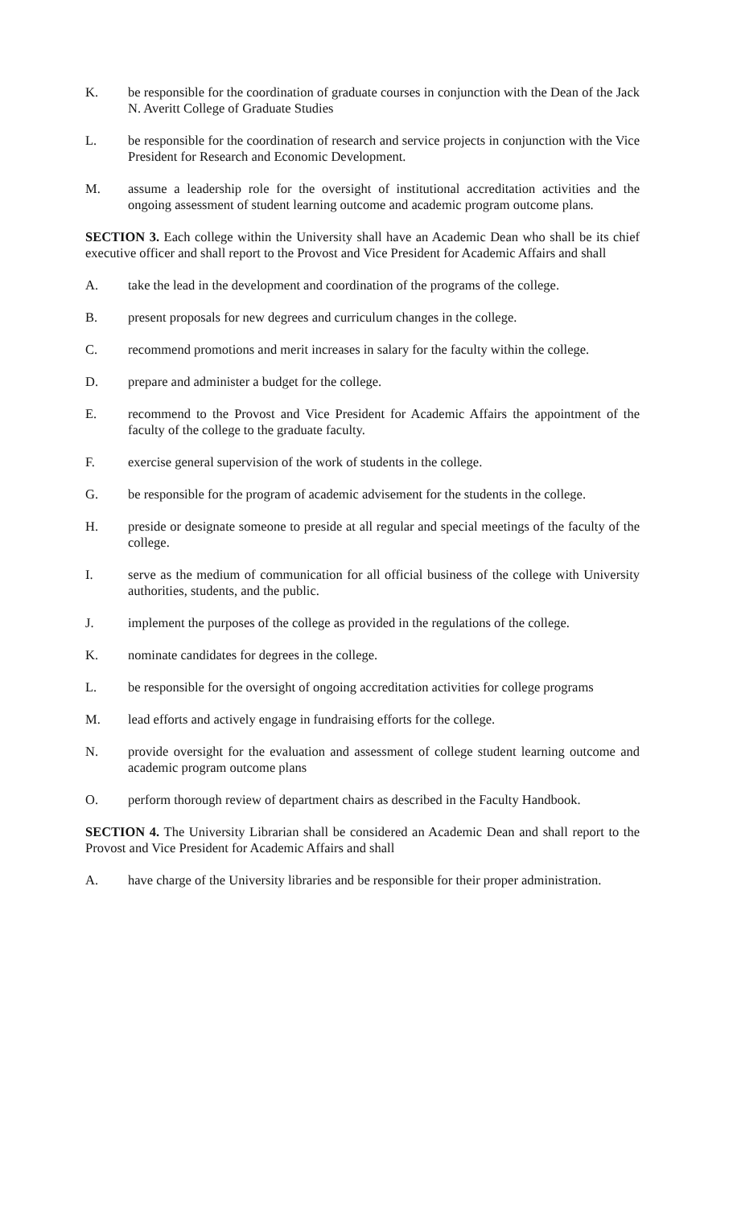K. be responsible for the coordination of graduate courses in conjunction with the Dean of the Jack N. Averitt College of Graduate Studies
L. be responsible for the coordination of research and service projects in conjunction with the Vice President for Research and Economic Development.
M. assume a leadership role for the oversight of institutional accreditation activities and the ongoing assessment of student learning outcome and academic program outcome plans.
SECTION 3. Each college within the University shall have an Academic Dean who shall be its chief executive officer and shall report to the Provost and Vice President for Academic Affairs and shall
A. take the lead in the development and coordination of the programs of the college.
B. present proposals for new degrees and curriculum changes in the college.
C. recommend promotions and merit increases in salary for the faculty within the college.
D. prepare and administer a budget for the college.
E. recommend to the Provost and Vice President for Academic Affairs the appointment of the faculty of the college to the graduate faculty.
F. exercise general supervision of the work of students in the college.
G. be responsible for the program of academic advisement for the students in the college.
H. preside or designate someone to preside at all regular and special meetings of the faculty of the college.
I. serve as the medium of communication for all official business of the college with University authorities, students, and the public.
J. implement the purposes of the college as provided in the regulations of the college.
K. nominate candidates for degrees in the college.
L. be responsible for the oversight of ongoing accreditation activities for college programs
M. lead efforts and actively engage in fundraising efforts for the college.
N. provide oversight for the evaluation and assessment of college student learning outcome and academic program outcome plans
O. perform thorough review of department chairs as described in the Faculty Handbook.
SECTION 4. The University Librarian shall be considered an Academic Dean and shall report to the Provost and Vice President for Academic Affairs and shall
A. have charge of the University libraries and be responsible for their proper administration.